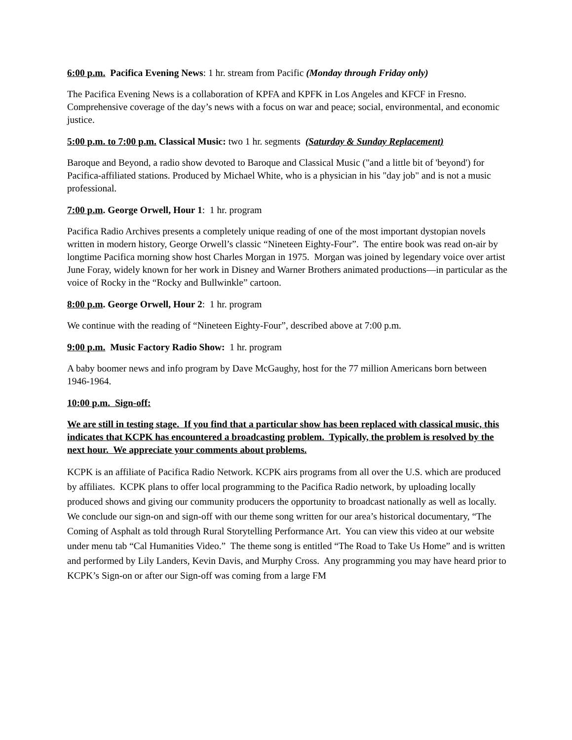6:00 p.m. Pacifica Evening News: 1 hr. stream from Pacific (Monday through Friday only)
The Pacifica Evening News is a collaboration of KPFA and KPFK in Los Angeles and KFCF in Fresno. Comprehensive coverage of the day’s news with a focus on war and peace; social, environmental, and economic justice.
5:00 p.m. to 7:00 p.m. Classical Music: two 1 hr. segments (Saturday & Sunday Replacement)
Baroque and Beyond, a radio show devoted to Baroque and Classical Music ("and a little bit of 'beyond') for Pacifica-affiliated stations. Produced by Michael White, who is a physician in his "day job" and is not a music professional.
7:00 p.m. George Orwell, Hour 1: 1 hr. program
Pacifica Radio Archives presents a completely unique reading of one of the most important dystopian novels written in modern history, George Orwell’s classic “Nineteen Eighty-Four”. The entire book was read on-air by longtime Pacifica morning show host Charles Morgan in 1975. Morgan was joined by legendary voice over artist June Foray, widely known for her work in Disney and Warner Brothers animated productions—in particular as the voice of Rocky in the “Rocky and Bullwinkle” cartoon.
8:00 p.m. George Orwell, Hour 2: 1 hr. program
We continue with the reading of “Nineteen Eighty-Four”, described above at 7:00 p.m.
9:00 p.m. Music Factory Radio Show: 1 hr. program
A baby boomer news and info program by Dave McGaughy, host for the 77 million Americans born between 1946-1964.
10:00 p.m. Sign-off:
We are still in testing stage. If you find that a particular show has been replaced with classical music, this indicates that KCPK has encountered a broadcasting problem. Typically, the problem is resolved by the next hour. We appreciate your comments about problems.
KCPK is an affiliate of Pacifica Radio Network. KCPK airs programs from all over the U.S. which are produced by affiliates. KCPK plans to offer local programming to the Pacifica Radio network, by uploading locally produced shows and giving our community producers the opportunity to broadcast nationally as well as locally. We conclude our sign-on and sign-off with our theme song written for our area’s historical documentary, “The Coming of Asphalt as told through Rural Storytelling Performance Art. You can view this video at our website under menu tab “Cal Humanities Video.” The theme song is entitled “The Road to Take Us Home” and is written and performed by Lily Landers, Kevin Davis, and Murphy Cross. Any programming you may have heard prior to KCPK’s Sign-on or after our Sign-off was coming from a large FM